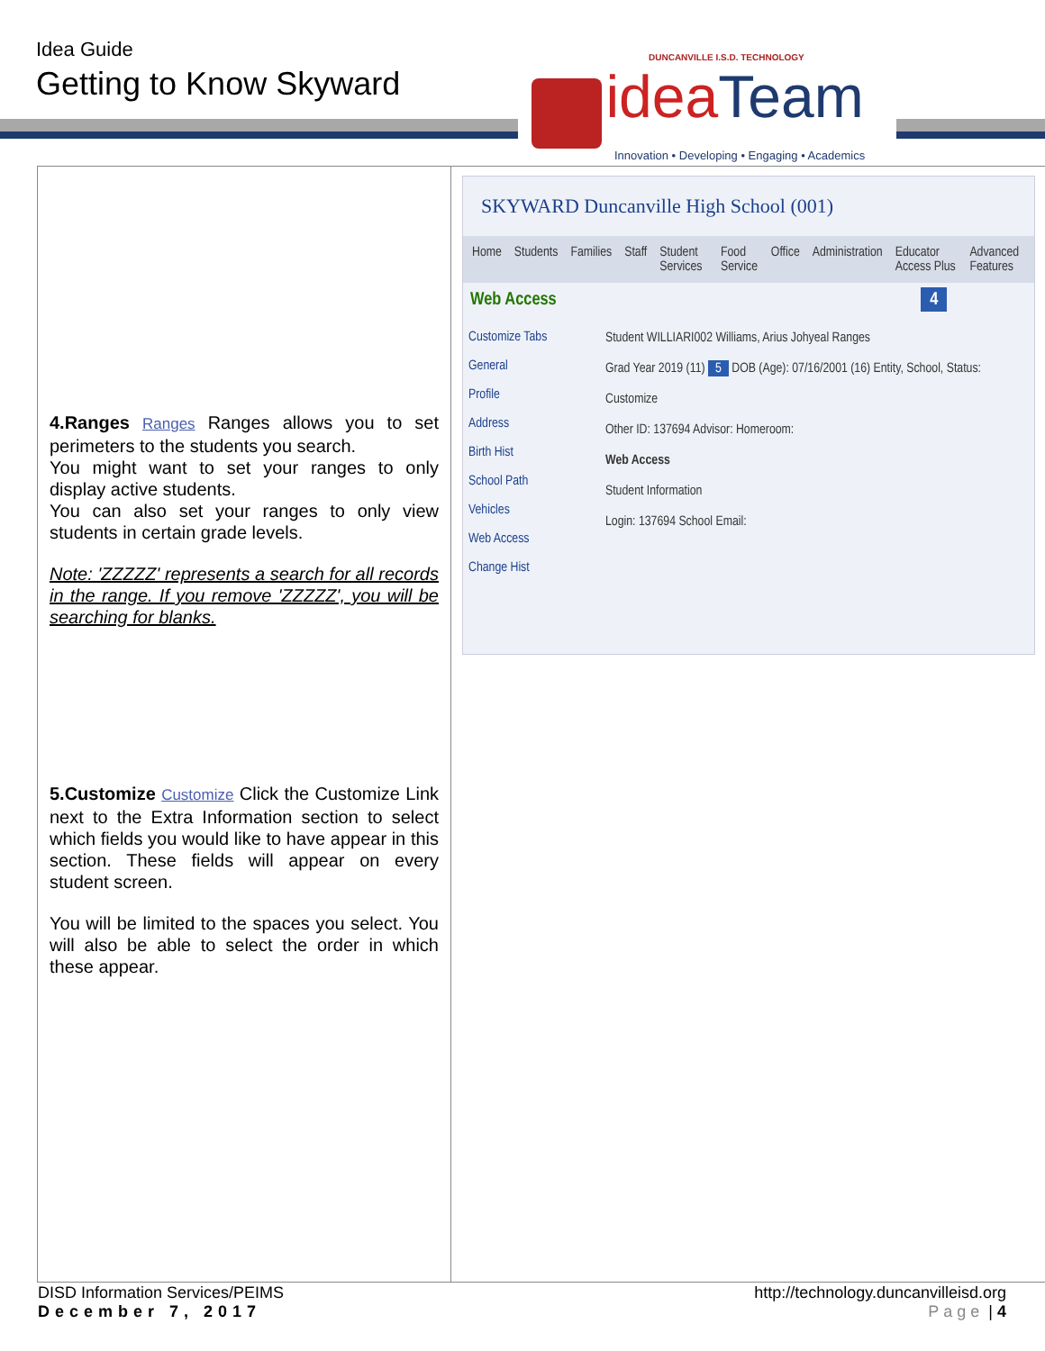Idea Guide
Getting to Know Skyward
DUNCANVILLE I.S.D. TECHNOLOGY
idea Team
Innovation • Developing • Engaging • Academics
4.Ranges Ranges Ranges allows you to set perimeters to the students you search.
You might want to set your ranges to only display active students.
You can also set your ranges to only view students in certain grade levels.
Note: 'ZZZZZ' represents a search for all records in the range. If you remove 'ZZZZZ', you will be searching for blanks.
5.Customize Customize Click the Customize Link next to the Extra Information section to select which fields you would like to have appear in this section. These fields will appear on every student screen.
You will be limited to the spaces you select. You will also be able to select the order in which these appear.
SKYWARD Duncanville High School (001)
Home Students Families Staff Student Services Food Service Office Administration Educator Access Plus Advanced Features
Web Access 4
Customize Tabs
General
Profile
Address
Birth Hist
School Path
Vehicles
Web Access
Change Hist
Student WILLIARI002 Williams, Arius Johyeal Ranges
Grad Year 2019 (11) 5 DOB (Age): 07/16/2001 (16) Entity, School, Status:
Customize
Other ID: 137694 Advisor: Homeroom:
Web Access
Student Information
Login: 137694 School Email:
DISD Information Services/PEIMS
December 7, 2017
http://technology.duncanvilleisd.org
Page | 4